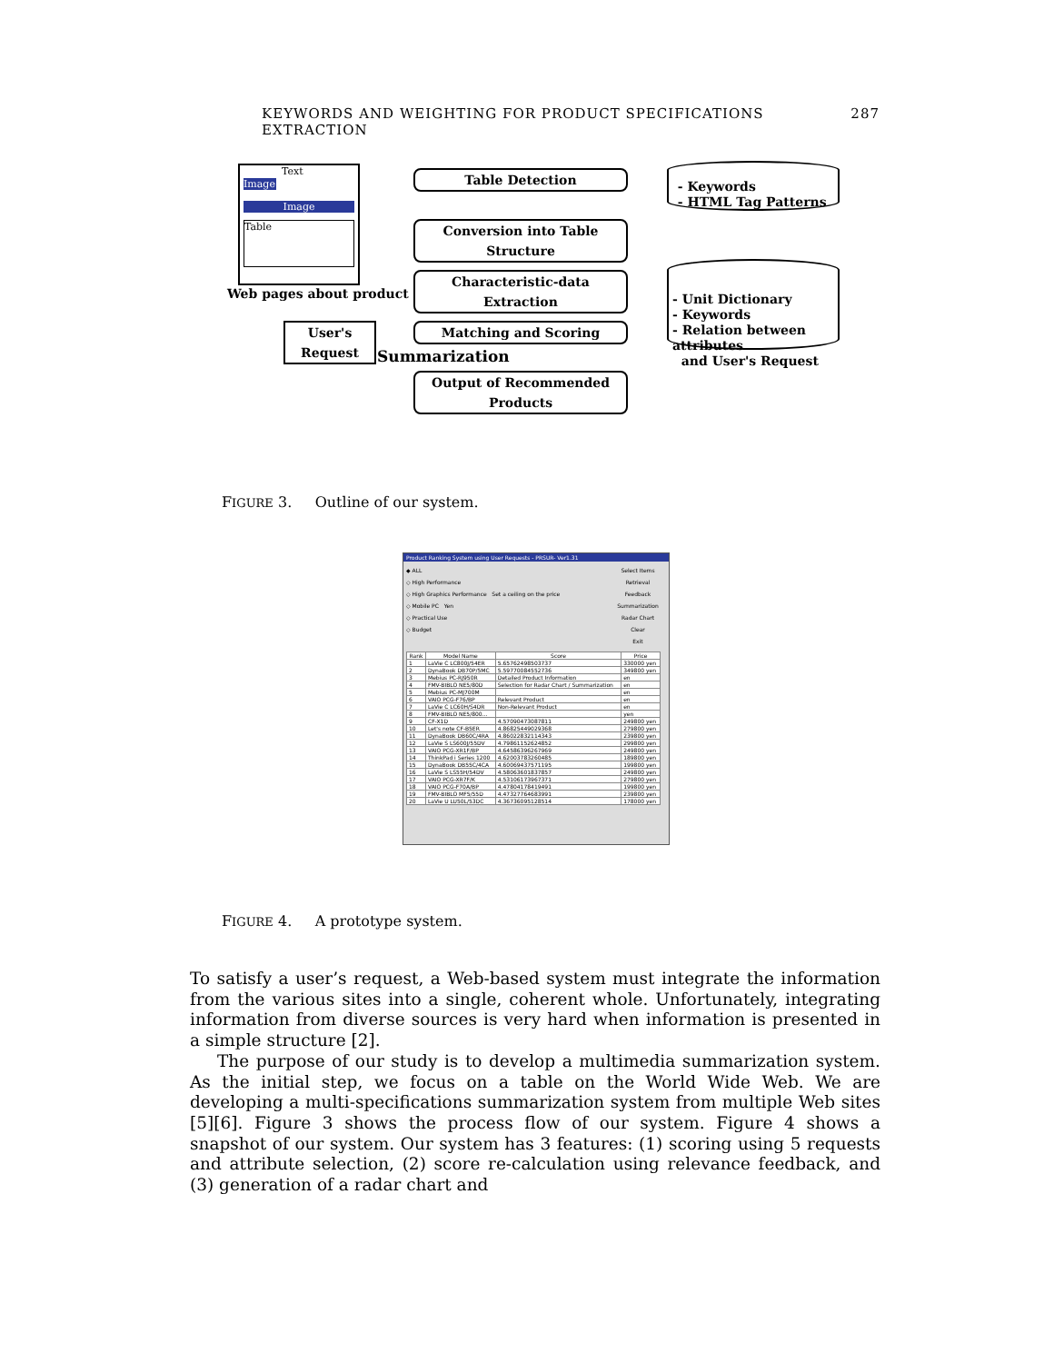KEYWORDS AND WEIGHTING FOR PRODUCT SPECIFICATIONS EXTRACTION 287
Image
Text
Image
Table
Web pages about product
Table Detection
Conversion into Table Structure
Characteristic-data Extraction
Matching and Scoring
Output of Recommended Products
Summarization
User's Request
- Keywords
- HTML Tag Patterns
- Unit Dictionary
- Keywords
- Relation between attributes
and User's Request
FIGURE 3. Outline of our system.
Product Ranking System using User Requests - PRSUR- Ver1.31
◆ ALL
◇ High Performance
◇ High Graphics Performance Set a ceiling on the price
◇ Mobile PC Yen
◇ Practical Use
◇ Budget
Select Items
Retrieval
Feedback
Summarization
Radar Chart
Clear
Exit
| Rank | Model Name | Score | Price |
| --- | --- | --- | --- |
| 1 | LaVie C LC800J/54ER | 5.65762498503737 | 330000 yen |
| 2 | DynaBook DB70P/5MC | 5.59770084552736 | 349800 yen |
| 3 | Mebius PC-RJ950R | Detailed Product Information | en |
| 4 | FMV-BIBLO NE5/80D | Selection for Radar Chart / Summarization | en |
| 5 | Mebius PC-MJ700M | | en |
| 6 | VAIO PCG-F76/BP | Relevant Product | en |
| 7 | LaVie C LC60H/S4DR | Non-Relevant Product | en |
| 8 | FMV-BIBLO NE5/800... | | yen |
| 9 | CF-X1D | 4.57090473087811 | 249800 yen |
| 10 | Let's note CF-B5ER | 4.86825449029368 | 279800 yen |
| 11 | DynaBook DB60C/4RA | 4.86022832114343 | 239800 yen |
| 12 | LaVie S LS600J/55DV | 4.79861152624852 | 299800 yen |
| 13 | VAIO PCG-XR1F/BP | 4.64586396267969 | 249800 yen |
| 14 | ThinkPad i Series 1200 | 4.62003783260485 | 189800 yen |
| 15 | DynaBook DB55C/4CA | 4.60069437571195 | 199800 yen |
| 16 | LaVie S LS55H/54DV | 4.58063601837857 | 249800 yen |
| 17 | VAIO PCG-XR7F/K | 4.53106173967371 | 279800 yen |
| 18 | VAIO PCG-F70A/BP | 4.47804178419491 | 199800 yen |
| 19 | FMV-BIBLO MF5/55D | 4.47327764683991 | 239800 yen |
| 20 | LaVie U LU50L/53DC | 4.36736095128514 | 178000 yen |
FIGURE 4. A prototype system.
To satisfy a user’s request, a Web-based system must integrate the information from the various sites into a single, coherent whole. Unfortunately, integrating information from diverse sources is very hard when information is presented in a simple structure [2].
The purpose of our study is to develop a multimedia summarization system. As the initial step, we focus on a table on the World Wide Web. We are developing a multi-specifications summarization system from multiple Web sites [5][6]. Figure 3 shows the process flow of our system. Figure 4 shows a snapshot of our system. Our system has 3 features: (1) scoring using 5 requests and attribute selection, (2) score re-calculation using relevance feedback, and (3) generation of a radar chart and